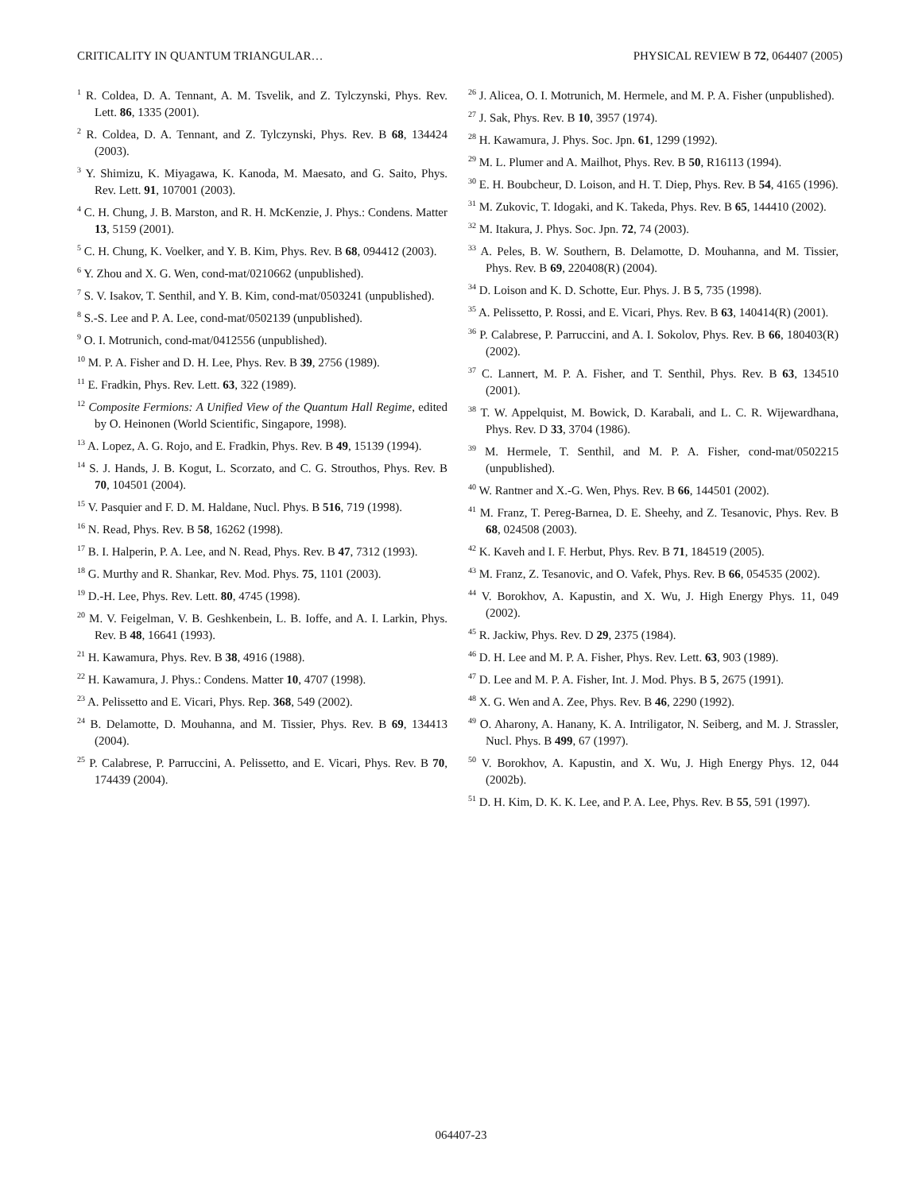CRITICALITY IN QUANTUM TRIANGULAR… PHYSICAL REVIEW B 72, 064407 (2005)
<sup>1</sup> R. Coldea, D. A. Tennant, A. M. Tsvelik, and Z. Tylczynski, Phys. Rev. Lett. 86, 1335 (2001).
<sup>2</sup> R. Coldea, D. A. Tennant, and Z. Tylczynski, Phys. Rev. B 68, 134424 (2003).
<sup>3</sup> Y. Shimizu, K. Miyagawa, K. Kanoda, M. Maesato, and G. Saito, Phys. Rev. Lett. 91, 107001 (2003).
<sup>4</sup> C. H. Chung, J. B. Marston, and R. H. McKenzie, J. Phys.: Condens. Matter 13, 5159 (2001).
<sup>5</sup> C. H. Chung, K. Voelker, and Y. B. Kim, Phys. Rev. B 68, 094412 (2003).
<sup>6</sup> Y. Zhou and X. G. Wen, cond-mat/0210662 (unpublished).
<sup>7</sup> S. V. Isakov, T. Senthil, and Y. B. Kim, cond-mat/0503241 (unpublished).
<sup>8</sup> S.-S. Lee and P. A. Lee, cond-mat/0502139 (unpublished).
<sup>9</sup> O. I. Motrunich, cond-mat/0412556 (unpublished).
<sup>10</sup> M. P. A. Fisher and D. H. Lee, Phys. Rev. B 39, 2756 (1989).
<sup>11</sup> E. Fradkin, Phys. Rev. Lett. 63, 322 (1989).
<sup>12</sup> Composite Fermions: A Unified View of the Quantum Hall Regime, edited by O. Heinonen (World Scientific, Singapore, 1998).
<sup>13</sup> A. Lopez, A. G. Rojo, and E. Fradkin, Phys. Rev. B 49, 15139 (1994).
<sup>14</sup> S. J. Hands, J. B. Kogut, L. Scorzato, and C. G. Strouthos, Phys. Rev. B 70, 104501 (2004).
<sup>15</sup> V. Pasquier and F. D. M. Haldane, Nucl. Phys. B 516, 719 (1998).
<sup>16</sup> N. Read, Phys. Rev. B 58, 16262 (1998).
<sup>17</sup> B. I. Halperin, P. A. Lee, and N. Read, Phys. Rev. B 47, 7312 (1993).
<sup>18</sup> G. Murthy and R. Shankar, Rev. Mod. Phys. 75, 1101 (2003).
<sup>19</sup> D.-H. Lee, Phys. Rev. Lett. 80, 4745 (1998).
<sup>20</sup> M. V. Feigelman, V. B. Geshkenbein, L. B. Ioffe, and A. I. Larkin, Phys. Rev. B 48, 16641 (1993).
<sup>21</sup> H. Kawamura, Phys. Rev. B 38, 4916 (1988).
<sup>22</sup> H. Kawamura, J. Phys.: Condens. Matter 10, 4707 (1998).
<sup>23</sup> A. Pelissetto and E. Vicari, Phys. Rep. 368, 549 (2002).
<sup>24</sup> B. Delamotte, D. Mouhanna, and M. Tissier, Phys. Rev. B 69, 134413 (2004).
<sup>25</sup> P. Calabrese, P. Parruccini, A. Pelissetto, and E. Vicari, Phys. Rev. B 70, 174439 (2004).
<sup>26</sup> J. Alicea, O. I. Motrunich, M. Hermele, and M. P. A. Fisher (unpublished).
<sup>27</sup> J. Sak, Phys. Rev. B 10, 3957 (1974).
<sup>28</sup> H. Kawamura, J. Phys. Soc. Jpn. 61, 1299 (1992).
<sup>29</sup> M. L. Plumer and A. Mailhot, Phys. Rev. B 50, R16113 (1994).
<sup>30</sup> E. H. Boubcheur, D. Loison, and H. T. Diep, Phys. Rev. B 54, 4165 (1996).
<sup>31</sup> M. Zukovic, T. Idogaki, and K. Takeda, Phys. Rev. B 65, 144410 (2002).
<sup>32</sup> M. Itakura, J. Phys. Soc. Jpn. 72, 74 (2003).
<sup>33</sup> A. Peles, B. W. Southern, B. Delamotte, D. Mouhanna, and M. Tissier, Phys. Rev. B 69, 220408(R) (2004).
<sup>34</sup> D. Loison and K. D. Schotte, Eur. Phys. J. B 5, 735 (1998).
<sup>35</sup> A. Pelissetto, P. Rossi, and E. Vicari, Phys. Rev. B 63, 140414(R) (2001).
<sup>36</sup> P. Calabrese, P. Parruccini, and A. I. Sokolov, Phys. Rev. B 66, 180403(R) (2002).
<sup>37</sup> C. Lannert, M. P. A. Fisher, and T. Senthil, Phys. Rev. B 63, 134510 (2001).
<sup>38</sup> T. W. Appelquist, M. Bowick, D. Karabali, and L. C. R. Wijewardhana, Phys. Rev. D 33, 3704 (1986).
<sup>39</sup> M. Hermele, T. Senthil, and M. P. A. Fisher, cond-mat/0502215 (unpublished).
<sup>40</sup> W. Rantner and X.-G. Wen, Phys. Rev. B 66, 144501 (2002).
<sup>41</sup> M. Franz, T. Pereg-Barnea, D. E. Sheehy, and Z. Tesanovic, Phys. Rev. B 68, 024508 (2003).
<sup>42</sup> K. Kaveh and I. F. Herbut, Phys. Rev. B 71, 184519 (2005).
<sup>43</sup> M. Franz, Z. Tesanovic, and O. Vafek, Phys. Rev. B 66, 054535 (2002).
<sup>44</sup> V. Borokhov, A. Kapustin, and X. Wu, J. High Energy Phys. 11, 049 (2002).
<sup>45</sup> R. Jackiw, Phys. Rev. D 29, 2375 (1984).
<sup>46</sup> D. H. Lee and M. P. A. Fisher, Phys. Rev. Lett. 63, 903 (1989).
<sup>47</sup> D. Lee and M. P. A. Fisher, Int. J. Mod. Phys. B 5, 2675 (1991).
<sup>48</sup> X. G. Wen and A. Zee, Phys. Rev. B 46, 2290 (1992).
<sup>49</sup> O. Aharony, A. Hanany, K. A. Intriligator, N. Seiberg, and M. J. Strassler, Nucl. Phys. B 499, 67 (1997).
<sup>50</sup> V. Borokhov, A. Kapustin, and X. Wu, J. High Energy Phys. 12, 044 (2002b).
<sup>51</sup> D. H. Kim, D. K. K. Lee, and P. A. Lee, Phys. Rev. B 55, 591 (1997).
064407-23